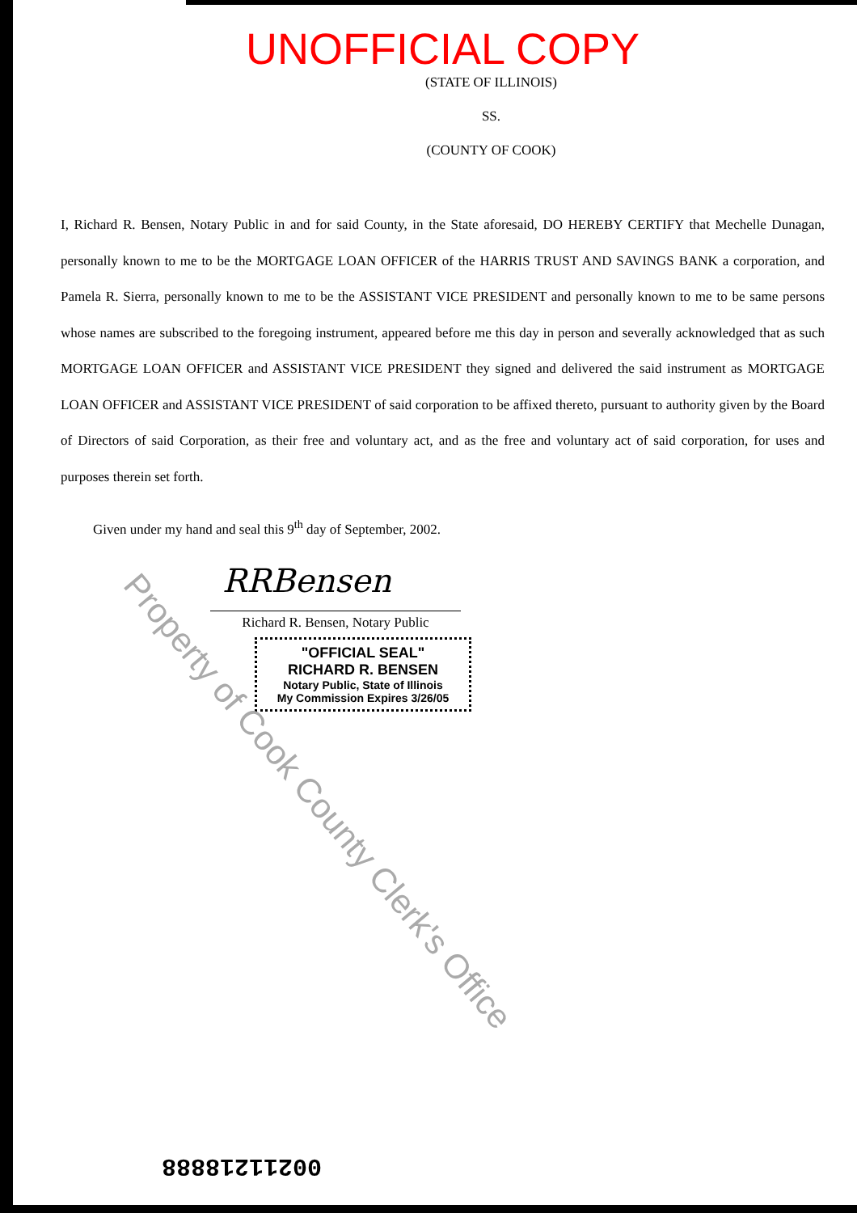UNOFFICIAL COPY
(STATE OF ILLINOIS)
SS.
(COUNTY OF COOK)
I, Richard R. Bensen, Notary Public in and for said County, in the State aforesaid, DO HEREBY CERTIFY that Mechelle Dunagan, personally known to me to be the MORTGAGE LOAN OFFICER of the HARRIS TRUST AND SAVINGS BANK a corporation, and Pamela R. Sierra, personally known to me to be the ASSISTANT VICE PRESIDENT and personally known to me to be same persons whose names are subscribed to the foregoing instrument, appeared before me this day in person and severally acknowledged that as such MORTGAGE LOAN OFFICER and ASSISTANT VICE PRESIDENT they signed and delivered the said instrument as MORTGAGE LOAN OFFICER and ASSISTANT VICE PRESIDENT of said corporation to be affixed thereto, pursuant to authority given by the Board of Directors of said Corporation, as their free and voluntary act, and as the free and voluntary act of said corporation, for uses and purposes therein set forth.
Given under my hand and seal this 9<sup>th</sup> day of September, 2002.
RRBensen
Richard R. Bensen, Notary Public
"OFFICIAL SEAL"
RICHARD R. BENSEN
Notary Public, State of Illinois
My Commission Expires 3/26/05
Property of Cook County Clerk's Office
00211218888